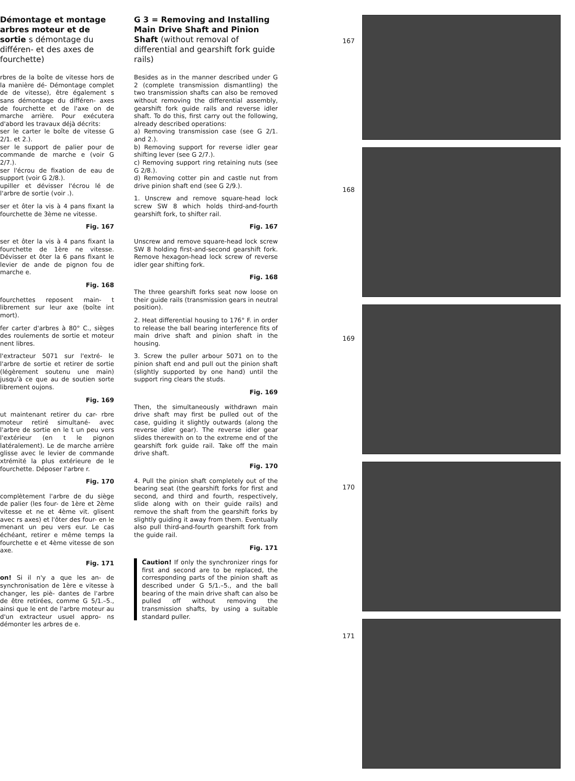Démontage et montage arbres moteur et de sortie s démontage du différen- et des axes de fourchette)
rbres de la boîte de vitesse hors de la manière dé- Démontage complet de de vitesse), être également s sans démontage du différen- axes de fourchette et de l'axe on de marche arrière. Pour exécutera d'abord les travaux déjà décrits:
ser le carter le boîte de vitesse G 2/1. et 2.).
ser le support de palier pour de commande de marche e (voir G 2/7.).
ser l'écrou de fixation de eau de support (voir G 2/8.).
upiller et dévisser l'écrou lé de l'arbre de sortie (voir .).
ser et ôter la vis à 4 pans fixant la fourchette de 3ème ne vitesse.
Fig. 167
ser et ôter la vis à 4 pans fixant la fourchette de 1ère ne vitesse. Dévisser et ôter la 6 pans fixant le levier de ande de pignon fou de marche e.
Fig. 168
fourchettes reposent main- t librement sur leur axe (boîte int mort).
fer carter d'arbres à 80° C., sièges des roulements de sortie et moteur nent libres.
l'extracteur 5071 sur l'extré- le l'arbre de sortie et retirer de sortie (légèrement soutenu une main) jusqu'à ce que au de soutien sorte librement oujons.
Fig. 169
ut maintenant retirer du car- rbre moteur retiré simultané- avec l'arbre de sortie en le t un peu vers l'extérieur (en t le pignon latéralement). Le de marche arrière glisse avec le levier de commande xtrémité la plus extérieure de le fourchette. Déposer l'arbre r.
Fig. 170
complètement l'arbre de du siège de palier (les four- de 1ère et 2ème vitesse et ne et 4ème vit. glisent avec rs axes) et l'ôter des four- en le menant un peu vers eur. Le cas échéant, retirer e même temps la fourchette e et 4ème vitesse de son axe.
Fig. 171
on! Si il n'y a que les an- de synchronisation de 1ère e vitesse à changer, les piè- dantes de l'arbre de être retirées, comme G 5/1.–5., ainsi que le ent de l'arbre moteur au d'un extracteur usuel appro- ns démonter les arbres de e.
G 3 = Removing and Installing Main Drive Shaft and Pinion Shaft (without removal of differential and gearshift fork guide rails)
Besides as in the manner described under G 2 (complete transmission dismantling) the two transmission shafts can also be removed without removing the differential assembly, gearshift fork guide rails and reverse idler shaft. To do this, first carry out the following, already described operations:
a) Removing transmission case (see G 2/1. and 2.).
b) Removing support for reverse idler gear shifting lever (see G 2/7.).
c) Removing support ring retaining nuts (see G 2/8.).
d) Removing cotter pin and castle nut from drive pinion shaft end (see G 2/9.).
1. Unscrew and remove square-head lock screw SW 8 which holds third-and-fourth gearshift fork, to shifter rail.
Fig. 167
Unscrew and remove square-head lock screw SW 8 holding first-and-second gearshift fork. Remove hexagon-head lock screw of reverse idler gear shifting fork.
Fig. 168
The three gearshift forks seat now loose on their guide rails (transmission gears in neutral position).
2. Heat differential housing to 176° F. in order to release the ball bearing interference fits of main drive shaft and pinion shaft in the housing.
3. Screw the puller arbour 5071 on to the pinion shaft end and pull out the pinion shaft (slightly supported by one hand) until the support ring clears the studs.
Fig. 169
Then, the simultaneously withdrawn main drive shaft may first be pulled out of the case, guiding it slightly outwards (along the reverse idler gear). The reverse idler gear slides therewith on to the extreme end of the gearshift fork guide rail. Take off the main drive shaft.
Fig. 170
4. Pull the pinion shaft completely out of the bearing seat (the gearshift forks for first and second, and third and fourth, respectively, slide along with on their guide rails) and remove the shaft from the gearshift forks by slightly guiding it away from them. Eventually also pull third-and-fourth gearshift fork from the guide rail.
Fig. 171
Caution! If only the synchronizer rings for first and second are to be replaced, the corresponding parts of the pinion shaft as described under G 5/1.–5., and the ball bearing of the main drive shaft can also be pulled off without removing the transmission shafts, by using a suitable standard puller.
167
168
169
170
171